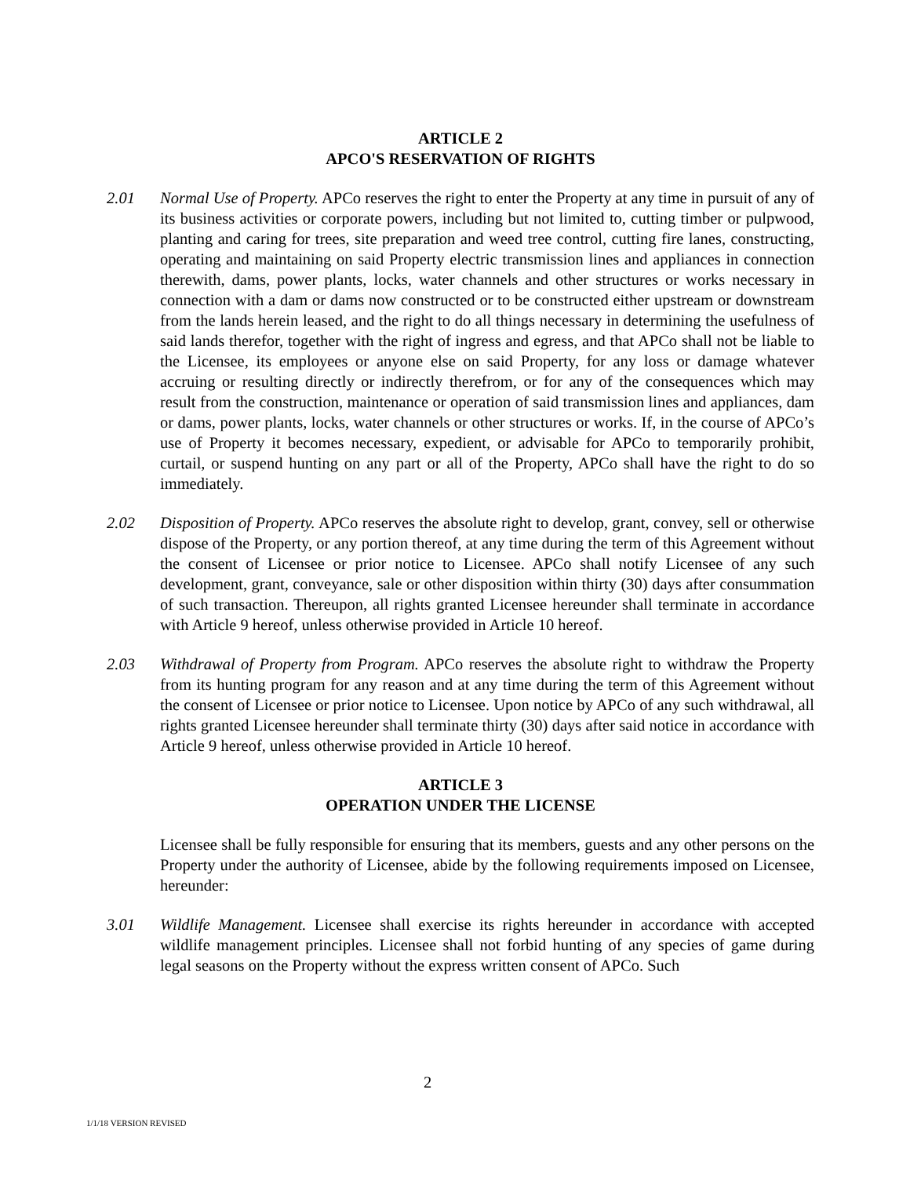ARTICLE 2
APCO'S RESERVATION OF RIGHTS
2.01 Normal Use of Property. APCo reserves the right to enter the Property at any time in pursuit of any of its business activities or corporate powers, including but not limited to, cutting timber or pulpwood, planting and caring for trees, site preparation and weed tree control, cutting fire lanes, constructing, operating and maintaining on said Property electric transmission lines and appliances in connection therewith, dams, power plants, locks, water channels and other structures or works necessary in connection with a dam or dams now constructed or to be constructed either upstream or downstream from the lands herein leased, and the right to do all things necessary in determining the usefulness of said lands therefor, together with the right of ingress and egress, and that APCo shall not be liable to the Licensee, its employees or anyone else on said Property, for any loss or damage whatever accruing or resulting directly or indirectly therefrom, or for any of the consequences which may result from the construction, maintenance or operation of said transmission lines and appliances, dam or dams, power plants, locks, water channels or other structures or works. If, in the course of APCo’s use of Property it becomes necessary, expedient, or advisable for APCo to temporarily prohibit, curtail, or suspend hunting on any part or all of the Property, APCo shall have the right to do so immediately.
2.02 Disposition of Property. APCo reserves the absolute right to develop, grant, convey, sell or otherwise dispose of the Property, or any portion thereof, at any time during the term of this Agreement without the consent of Licensee or prior notice to Licensee. APCo shall notify Licensee of any such development, grant, conveyance, sale or other disposition within thirty (30) days after consummation of such transaction. Thereupon, all rights granted Licensee hereunder shall terminate in accordance with Article 9 hereof, unless otherwise provided in Article 10 hereof.
2.03 Withdrawal of Property from Program. APCo reserves the absolute right to withdraw the Property from its hunting program for any reason and at any time during the term of this Agreement without the consent of Licensee or prior notice to Licensee. Upon notice by APCo of any such withdrawal, all rights granted Licensee hereunder shall terminate thirty (30) days after said notice in accordance with Article 9 hereof, unless otherwise provided in Article 10 hereof.
ARTICLE 3
OPERATION UNDER THE LICENSE
Licensee shall be fully responsible for ensuring that its members, guests and any other persons on the Property under the authority of Licensee, abide by the following requirements imposed on Licensee, hereunder:
3.01 Wildlife Management. Licensee shall exercise its rights hereunder in accordance with accepted wildlife management principles. Licensee shall not forbid hunting of any species of game during legal seasons on the Property without the express written consent of APCo. Such
2
1/1/18 VERSION REVISED